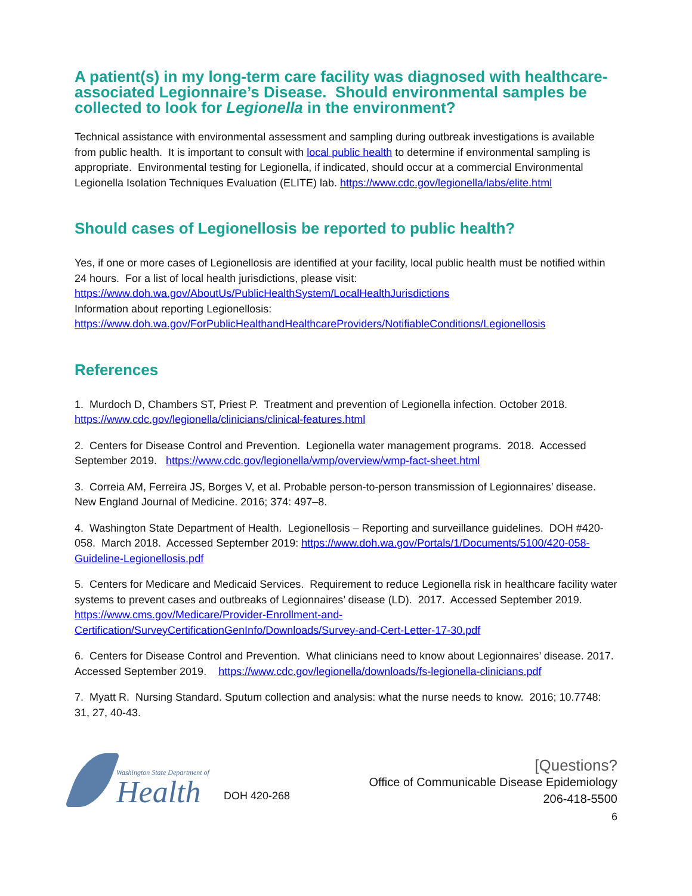A patient(s) in my long-term care facility was diagnosed with healthcare-associated Legionnaire’s Disease. Should environmental samples be collected to look for Legionella in the environment?
Technical assistance with environmental assessment and sampling during outbreak investigations is available from public health. It is important to consult with local public health to determine if environmental sampling is appropriate. Environmental testing for Legionella, if indicated, should occur at a commercial Environmental Legionella Isolation Techniques Evaluation (ELITE) lab. https://www.cdc.gov/legionella/labs/elite.html
Should cases of Legionellosis be reported to public health?
Yes, if one or more cases of Legionellosis are identified at your facility, local public health must be notified within 24 hours. For a list of local health jurisdictions, please visit:
https://www.doh.wa.gov/AboutUs/PublicHealthSystem/LocalHealthJurisdictions
Information about reporting Legionellosis:
https://www.doh.wa.gov/ForPublicHealthandHealthcareProviders/NotifiableConditions/Legionellosis
References
1. Murdoch D, Chambers ST, Priest P. Treatment and prevention of Legionella infection. October 2018. https://www.cdc.gov/legionella/clinicians/clinical-features.html
2. Centers for Disease Control and Prevention. Legionella water management programs. 2018. Accessed September 2019. https://www.cdc.gov/legionella/wmp/overview/wmp-fact-sheet.html
3. Correia AM, Ferreira JS, Borges V, et al. Probable person-to-person transmission of Legionnaires’ disease. New England Journal of Medicine. 2016; 374: 497–8.
4. Washington State Department of Health. Legionellosis – Reporting and surveillance guidelines. DOH #420-058. March 2018. Accessed September 2019: https://www.doh.wa.gov/Portals/1/Documents/5100/420-058-Guideline-Legionellosis.pdf
5. Centers for Medicare and Medicaid Services. Requirement to reduce Legionella risk in healthcare facility water systems to prevent cases and outbreaks of Legionnaires’ disease (LD). 2017. Accessed September 2019. https://www.cms.gov/Medicare/Provider-Enrollment-and-Certification/SurveyCertificationGenInfo/Downloads/Survey-and-Cert-Letter-17-30.pdf
6. Centers for Disease Control and Prevention. What clinicians need to know about Legionnaires’ disease. 2017. Accessed September 2019. https://www.cdc.gov/legionella/downloads/fs-legionella-clinicians.pdf
7. Myatt R. Nursing Standard. Sputum collection and analysis: what the nurse needs to know. 2016; 10.7748: 31, 27, 40-43.
Washington State Department of
Health
DOH 420-268
[Questions?
Office of Communicable Disease Epidemiology
206-418-5500
6